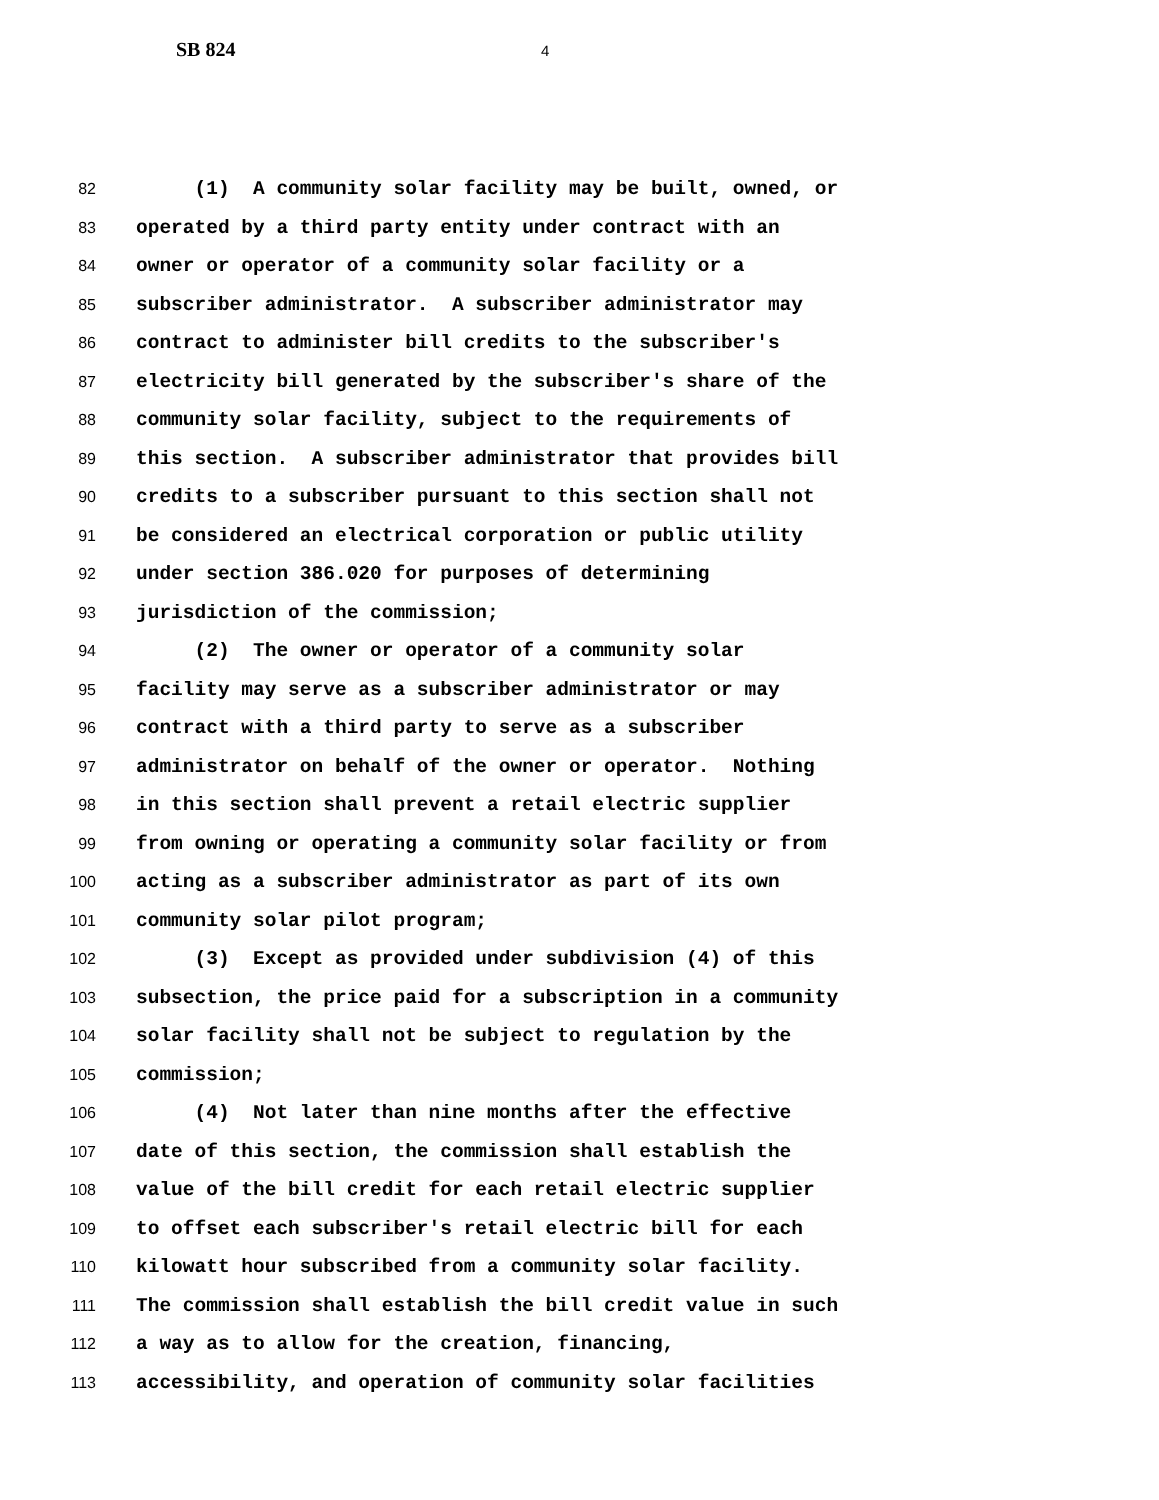SB 824 4
82 (1) A community solar facility may be built, owned, or
83 operated by a third party entity under contract with an
84 owner or operator of a community solar facility or a
85 subscriber administrator. A subscriber administrator may
86 contract to administer bill credits to the subscriber's
87 electricity bill generated by the subscriber's share of the
88 community solar facility, subject to the requirements of
89 this section. A subscriber administrator that provides bill
90 credits to a subscriber pursuant to this section shall not
91 be considered an electrical corporation or public utility
92 under section 386.020 for purposes of determining
93 jurisdiction of the commission;
94 (2) The owner or operator of a community solar
95 facility may serve as a subscriber administrator or may
96 contract with a third party to serve as a subscriber
97 administrator on behalf of the owner or operator. Nothing
98 in this section shall prevent a retail electric supplier
99 from owning or operating a community solar facility or from
100 acting as a subscriber administrator as part of its own
101 community solar pilot program;
102 (3) Except as provided under subdivision (4) of this
103 subsection, the price paid for a subscription in a community
104 solar facility shall not be subject to regulation by the
105 commission;
106 (4) Not later than nine months after the effective
107 date of this section, the commission shall establish the
108 value of the bill credit for each retail electric supplier
109 to offset each subscriber's retail electric bill for each
110 kilowatt hour subscribed from a community solar facility.
111 The commission shall establish the bill credit value in such
112 a way as to allow for the creation, financing,
113 accessibility, and operation of community solar facilities